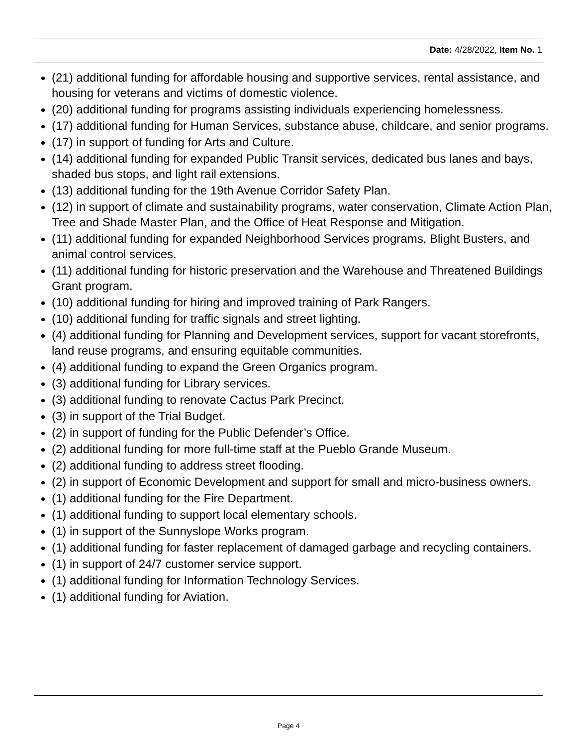Date: 4/28/2022, Item No. 1
(21) additional funding for affordable housing and supportive services, rental assistance, and housing for veterans and victims of domestic violence.
(20) additional funding for programs assisting individuals experiencing homelessness.
(17) additional funding for Human Services, substance abuse, childcare, and senior programs.
(17) in support of funding for Arts and Culture.
(14) additional funding for expanded Public Transit services, dedicated bus lanes and bays, shaded bus stops, and light rail extensions.
(13) additional funding for the 19th Avenue Corridor Safety Plan.
(12) in support of climate and sustainability programs, water conservation, Climate Action Plan, Tree and Shade Master Plan, and the Office of Heat Response and Mitigation.
(11) additional funding for expanded Neighborhood Services programs, Blight Busters, and animal control services.
(11) additional funding for historic preservation and the Warehouse and Threatened Buildings Grant program.
(10) additional funding for hiring and improved training of Park Rangers.
(10) additional funding for traffic signals and street lighting.
(4) additional funding for Planning and Development services, support for vacant storefronts, land reuse programs, and ensuring equitable communities.
(4) additional funding to expand the Green Organics program.
(3) additional funding for Library services.
(3) additional funding to renovate Cactus Park Precinct.
(3) in support of the Trial Budget.
(2) in support of funding for the Public Defender’s Office.
(2) additional funding for more full-time staff at the Pueblo Grande Museum.
(2) additional funding to address street flooding.
(2) in support of Economic Development and support for small and micro-business owners.
(1) additional funding for the Fire Department.
(1) additional funding to support local elementary schools.
(1) in support of the Sunnyslope Works program.
(1) additional funding for faster replacement of damaged garbage and recycling containers.
(1) in support of 24/7 customer service support.
(1) additional funding for Information Technology Services.
(1) additional funding for Aviation.
Page 4